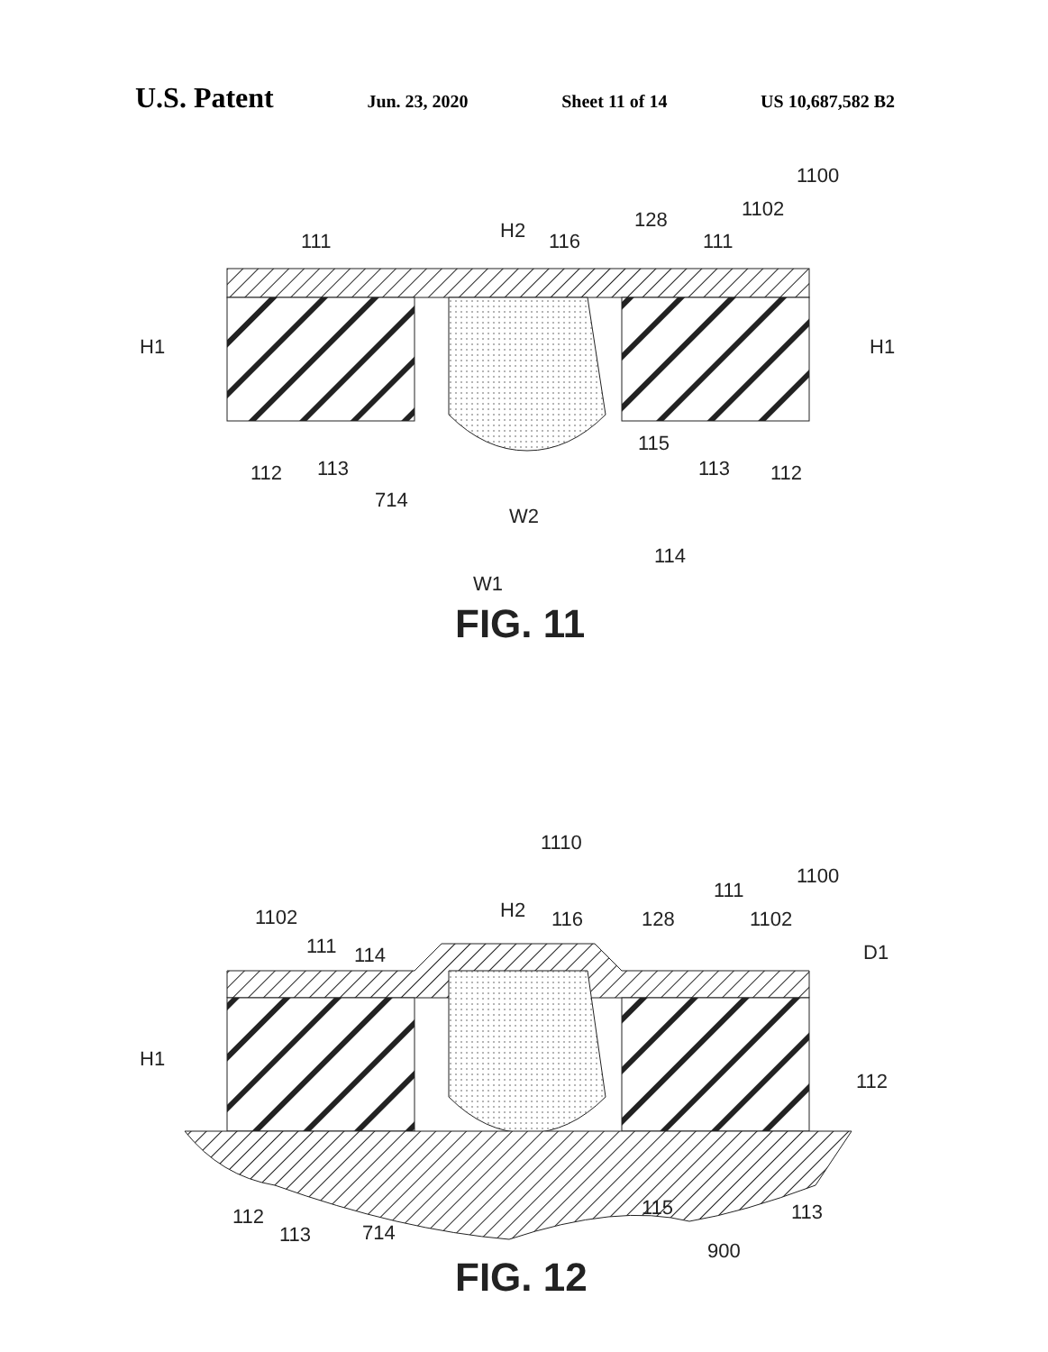U.S. Patent Jun. 23, 2020 Sheet 11 of 14 US 10,687,582 B2
111
H2
116
128
111
1102
1100
H1
H1
112
113
115
113
112
714
W2
114
W1
FIG. 11
1110
1102
111
114
H2
116
128
111
1102
1100
D1
H1
112
112
113
714
115
900
113
FIG. 12